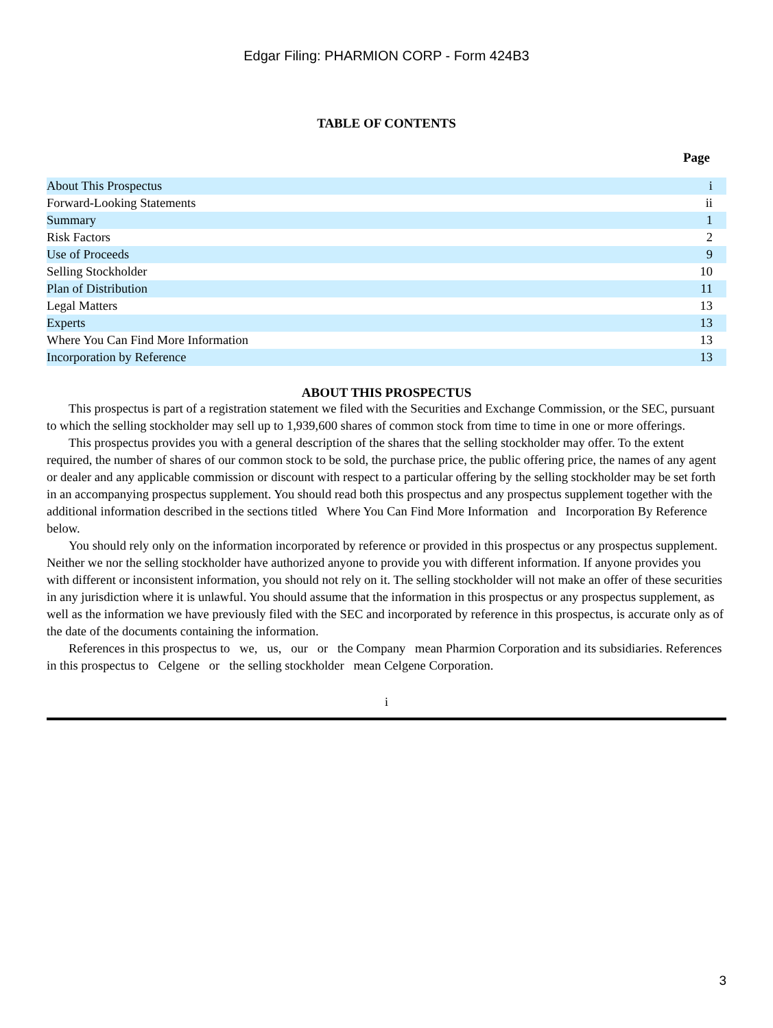Edgar Filing: PHARMION CORP - Form 424B3
TABLE OF CONTENTS
Page
| About This Prospectus | i |
| Forward-Looking Statements | ii |
| Summary | 1 |
| Risk Factors | 2 |
| Use of Proceeds | 9 |
| Selling Stockholder | 10 |
| Plan of Distribution | 11 |
| Legal Matters | 13 |
| Experts | 13 |
| Where You Can Find More Information | 13 |
| Incorporation by Reference | 13 |
ABOUT THIS PROSPECTUS
This prospectus is part of a registration statement we filed with the Securities and Exchange Commission, or the SEC, pursuant to which the selling stockholder may sell up to 1,939,600 shares of common stock from time to time in one or more offerings.
This prospectus provides you with a general description of the shares that the selling stockholder may offer. To the extent required, the number of shares of our common stock to be sold, the purchase price, the public offering price, the names of any agent or dealer and any applicable commission or discount with respect to a particular offering by the selling stockholder may be set forth in an accompanying prospectus supplement. You should read both this prospectus and any prospectus supplement together with the additional information described in the sections titled Where You Can Find More Information and Incorporation By Reference below.
You should rely only on the information incorporated by reference or provided in this prospectus or any prospectus supplement. Neither we nor the selling stockholder have authorized anyone to provide you with different information. If anyone provides you with different or inconsistent information, you should not rely on it. The selling stockholder will not make an offer of these securities in any jurisdiction where it is unlawful. You should assume that the information in this prospectus or any prospectus supplement, as well as the information we have previously filed with the SEC and incorporated by reference in this prospectus, is accurate only as of the date of the documents containing the information.
References in this prospectus to we, us, our or the Company mean Pharmion Corporation and its subsidiaries. References in this prospectus to Celgene or the selling stockholder mean Celgene Corporation.
i
3